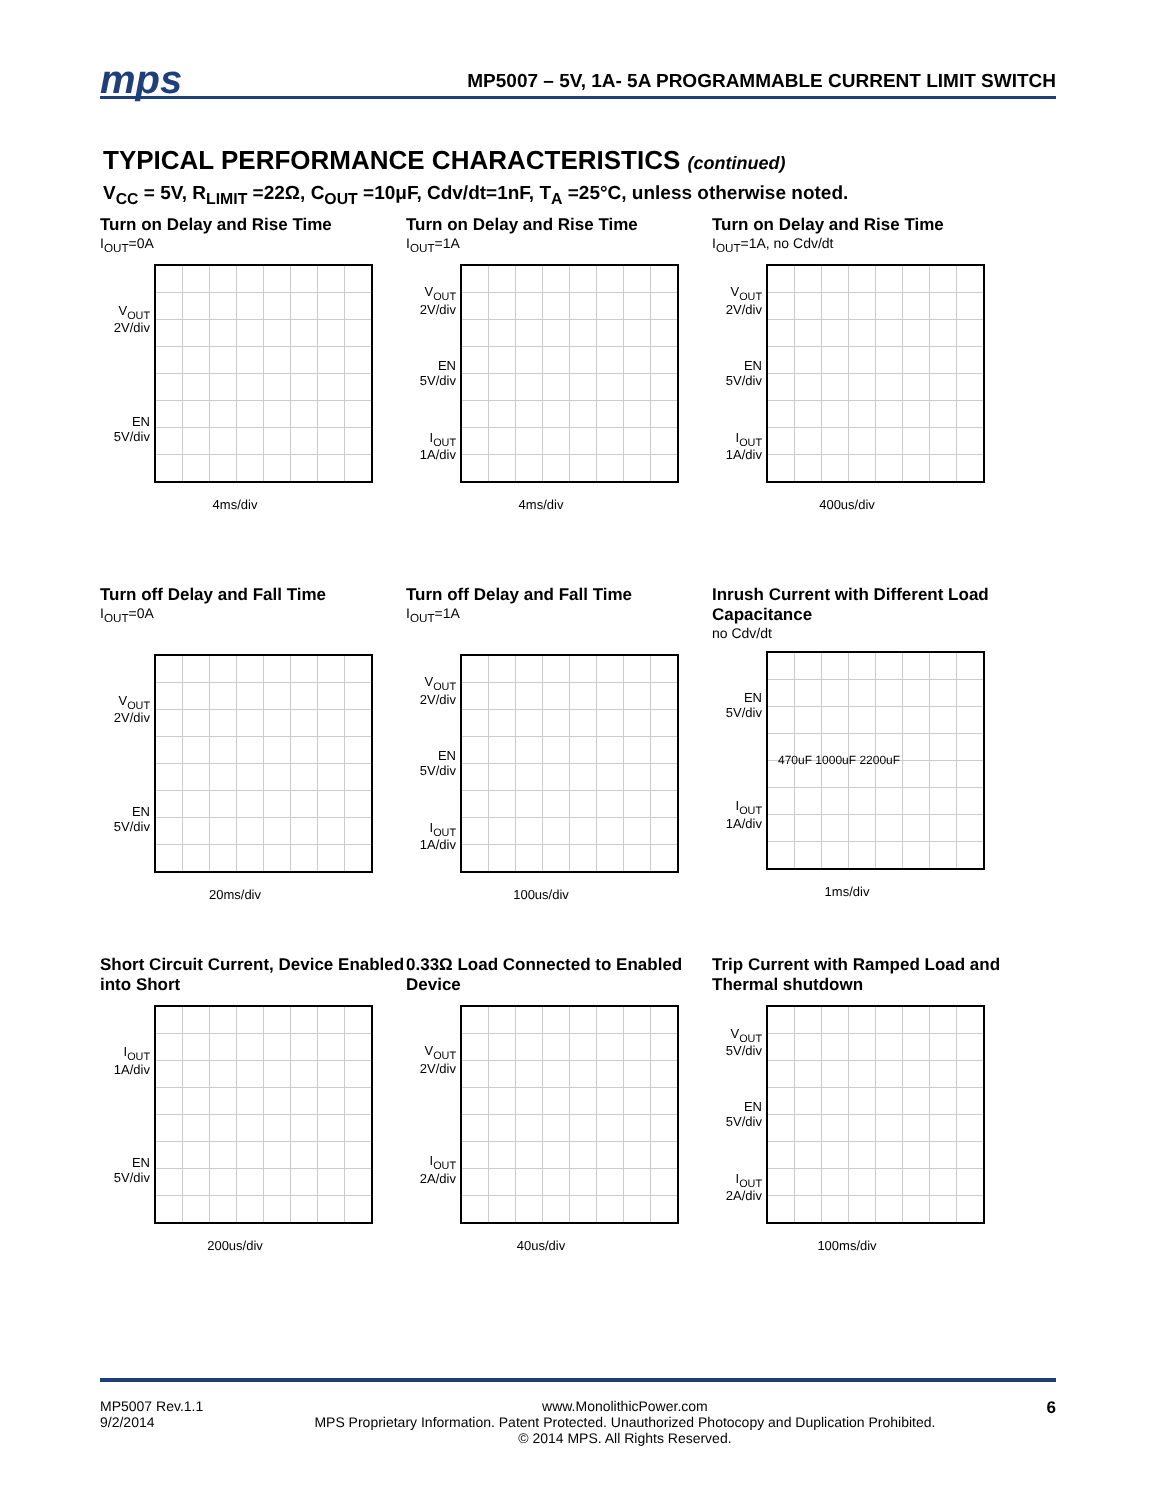mps MP5007 – 5V, 1A- 5A PROGRAMMABLE CURRENT LIMIT SWITCH
TYPICAL PERFORMANCE CHARACTERISTICS (continued)
V<sub>CC</sub> = 5V, R<sub>LIMIT</sub> =22Ω, C<sub>OUT</sub> =10μF, Cdv/dt=1nF, T<sub>A</sub> =25°C, unless otherwise noted.
Turn on Delay and Rise Time
I<sub>OUT</sub>=0A
V<sub>OUT</sub> 2V/div
EN 5V/div
4ms/div
Turn on Delay and Rise Time
I<sub>OUT</sub>=1A
V<sub>OUT</sub> 2V/div
EN 5V/div
I<sub>OUT</sub> 1A/div
4ms/div
Turn on Delay and Rise Time
I<sub>OUT</sub>=1A, no Cdv/dt
V<sub>OUT</sub> 2V/div
EN 5V/div
I<sub>OUT</sub> 1A/div
400us/div
Turn off Delay and Fall Time
I<sub>OUT</sub>=0A
V<sub>OUT</sub> 2V/div
EN 5V/div
20ms/div
Turn off Delay and Fall Time
I<sub>OUT</sub>=1A
V<sub>OUT</sub> 2V/div
EN 5V/div
I<sub>OUT</sub> 1A/div
100us/div
Inrush Current with Different Load Capacitance
no Cdv/dt
EN 5V/div
I<sub>OUT</sub> 1A/div
470uF 1000uF 2200uF
1ms/div
Short Circuit Current, Device Enabled into Short
I<sub>OUT</sub> 1A/div
EN 5V/div
200us/div
0.33Ω Load Connected to Enabled Device
V<sub>OUT</sub> 2V/div
I<sub>OUT</sub> 2A/div
40us/div
Trip Current with Ramped Load and Thermal shutdown
V<sub>OUT</sub> 5V/div
EN 5V/div
I<sub>OUT</sub> 2A/div
100ms/div
MP5007 Rev.1.1
9/2/2014 www.MonolithicPower.com
MPS Proprietary Information. Patent Protected. Unauthorized Photocopy and Duplication Prohibited.
© 2014 MPS. All Rights Reserved. 6